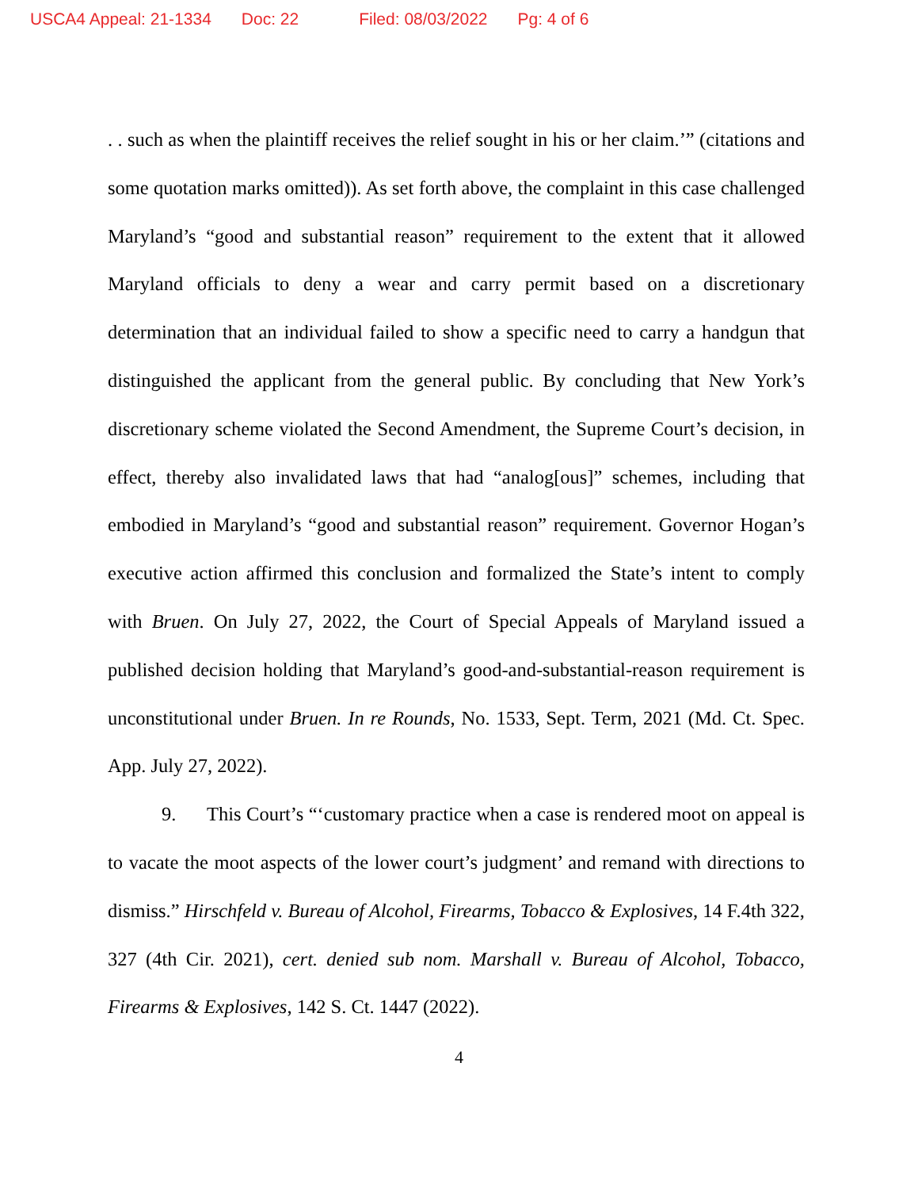USCA4 Appeal: 21-1334 Doc: 22 Filed: 08/03/2022 Pg: 4 of 6
. . such as when the plaintiff receives the relief sought in his or her claim.’” (citations and some quotation marks omitted)). As set forth above, the complaint in this case challenged Maryland’s “good and substantial reason” requirement to the extent that it allowed Maryland officials to deny a wear and carry permit based on a discretionary determination that an individual failed to show a specific need to carry a handgun that distinguished the applicant from the general public. By concluding that New York’s discretionary scheme violated the Second Amendment, the Supreme Court’s decision, in effect, thereby also invalidated laws that had “analog[ous]” schemes, including that embodied in Maryland’s “good and substantial reason” requirement. Governor Hogan’s executive action affirmed this conclusion and formalized the State’s intent to comply with Bruen. On July 27, 2022, the Court of Special Appeals of Maryland issued a published decision holding that Maryland’s good-and-substantial-reason requirement is unconstitutional under Bruen. In re Rounds, No. 1533, Sept. Term, 2021 (Md. Ct. Spec. App. July 27, 2022).
9. This Court’s “‘customary practice when a case is rendered moot on appeal is to vacate the moot aspects of the lower court’s judgment’ and remand with directions to dismiss.” Hirschfeld v. Bureau of Alcohol, Firearms, Tobacco & Explosives, 14 F.4th 322, 327 (4th Cir. 2021), cert. denied sub nom. Marshall v. Bureau of Alcohol, Tobacco, Firearms & Explosives, 142 S. Ct. 1447 (2022).
4